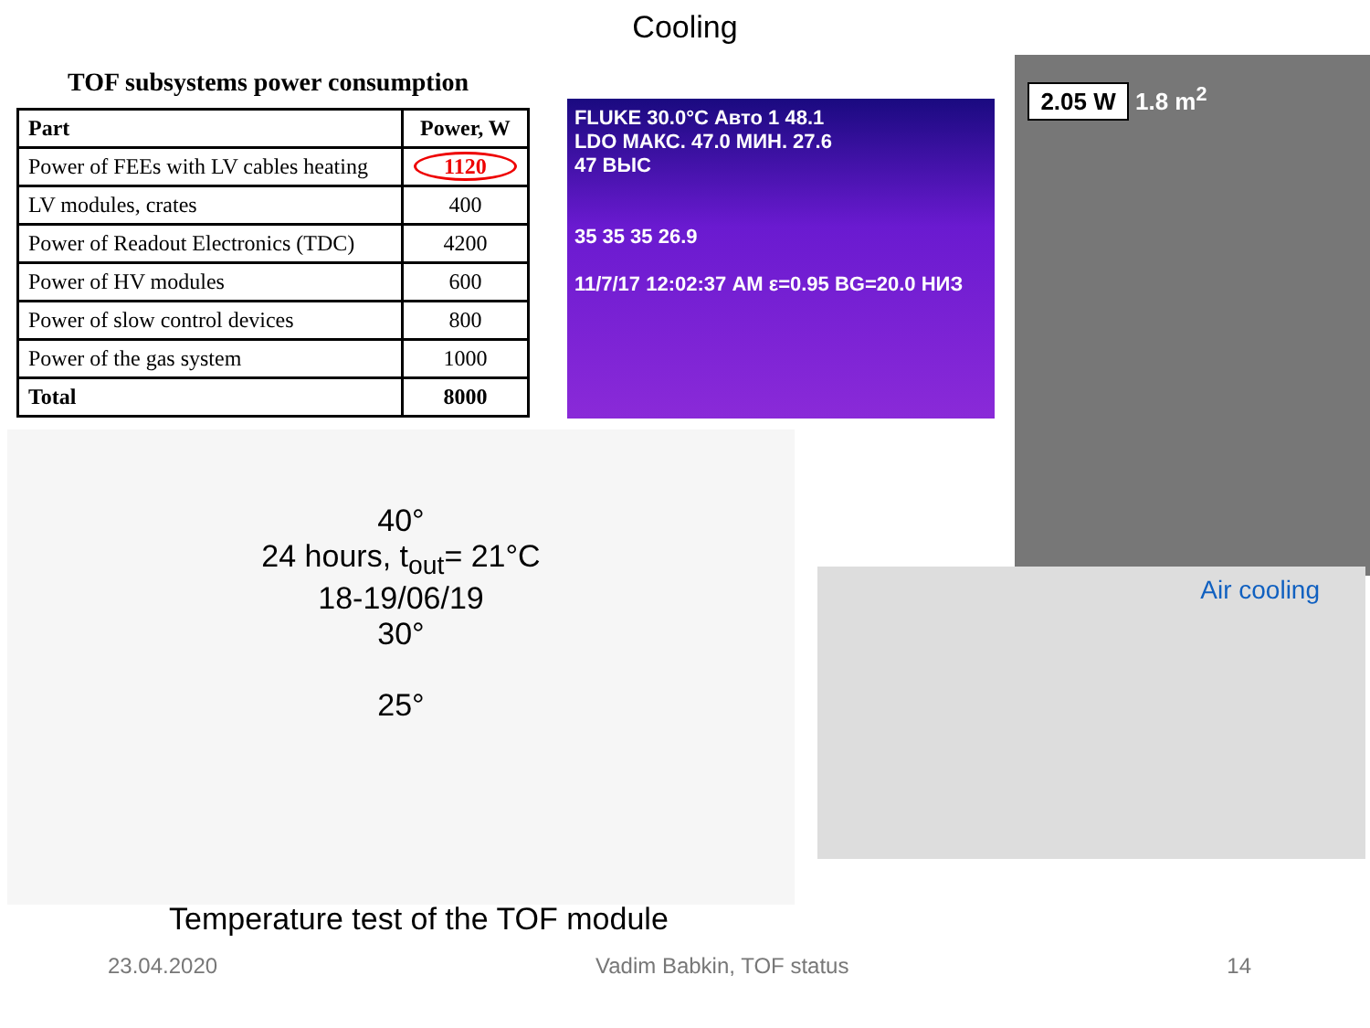Cooling
TOF subsystems power consumption
| Part | Power, W |
| --- | --- |
| Power of FEEs with LV cables heating | 1120 |
| LV modules, crates | 400 |
| Power of Readout Electronics (TDC) | 4200 |
| Power of HV modules | 600 |
| Power of slow control devices | 800 |
| Power of the gas system | 1000 |
| Total | 8000 |
FLUKE 30.0°C Авто 1 48.1
LDO МАКС. 47.0 МИН. 27.6
47 ВЫС
35 35 35 26.9
11/7/17 12:02:37 AM ε=0.95 BG=20.0 НИЗ
2.05 W 1.8 m<sup>2</sup>
40°
24 hours, t<sub>out</sub>= 21°C
18-19/06/19
30°
25°
Air cooling
Temperature test of the TOF module
23.04.2020 Vadim Babkin, TOF status 14